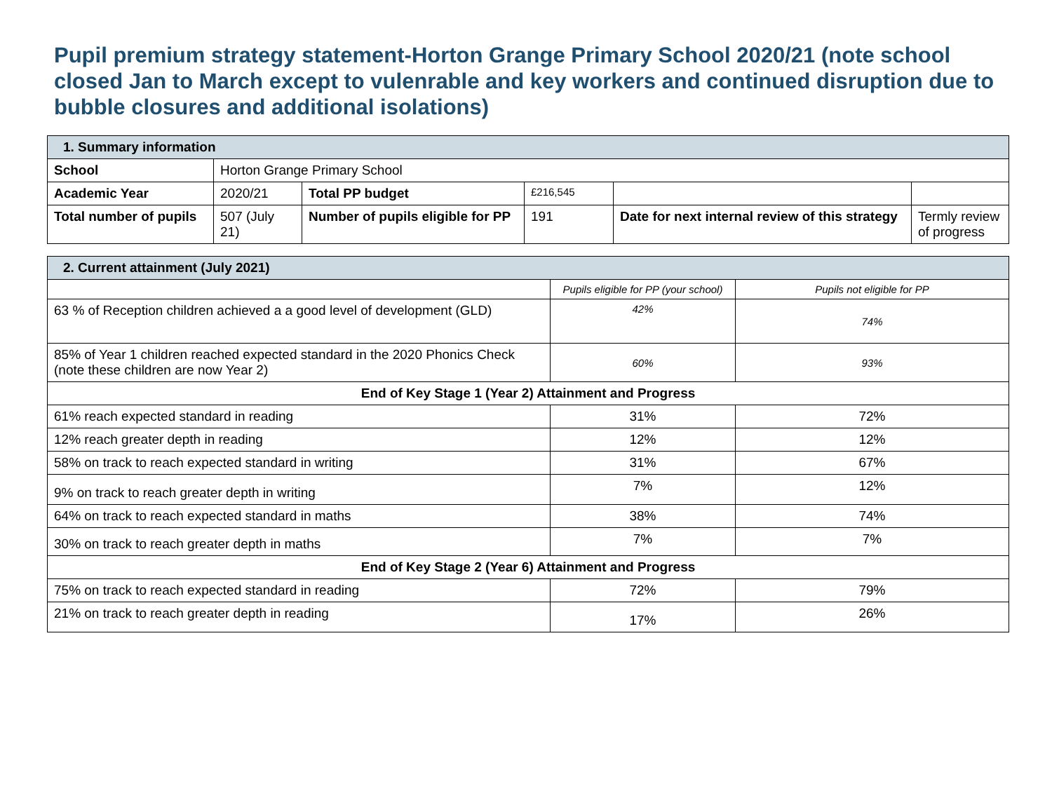Pupil premium strategy statement-Horton Grange Primary School 2020/21 (note school closed Jan to March except to vulenrable and key workers and continued disruption due to bubble closures and additional isolations)
| 1. Summary information | | | | | |
| School | Horton Grange Primary School | | | | |
| Academic Year | 2020/21 | Total PP budget | £216,545 | | |
| Total number of pupils | 507 (July 21) | Number of pupils eligible for PP | 191 | Date for next internal review of this strategy | Termly review of progress |
| 2. Current attainment (July 2021) | | |
| | Pupils eligible for PP (your school) | Pupils not eligible for PP |
| 63 % of Reception children achieved a a good level of development (GLD) | 42% | 74% |
| 85% of Year 1 children reached expected standard in the 2020 Phonics Check (note these children are now Year 2) | 60% | 93% |
| End of Key Stage 1 (Year 2) Attainment and Progress | | |
| 61% reach expected standard in reading | 31% | 72% |
| 12% reach greater depth in reading | 12% | 12% |
| 58% on track to reach expected standard in writing | 31% | 67% |
| 9% on track to reach greater depth in writing | 7% | 12% |
| 64% on track to reach expected standard in maths | 38% | 74% |
| 30% on track to reach greater depth in maths | 7% | 7% |
| End of Key Stage 2 (Year 6) Attainment and Progress | | |
| 75% on track to reach expected standard in reading | 72% | 79% |
| 21% on track to reach greater depth in reading | 17% | 26% |